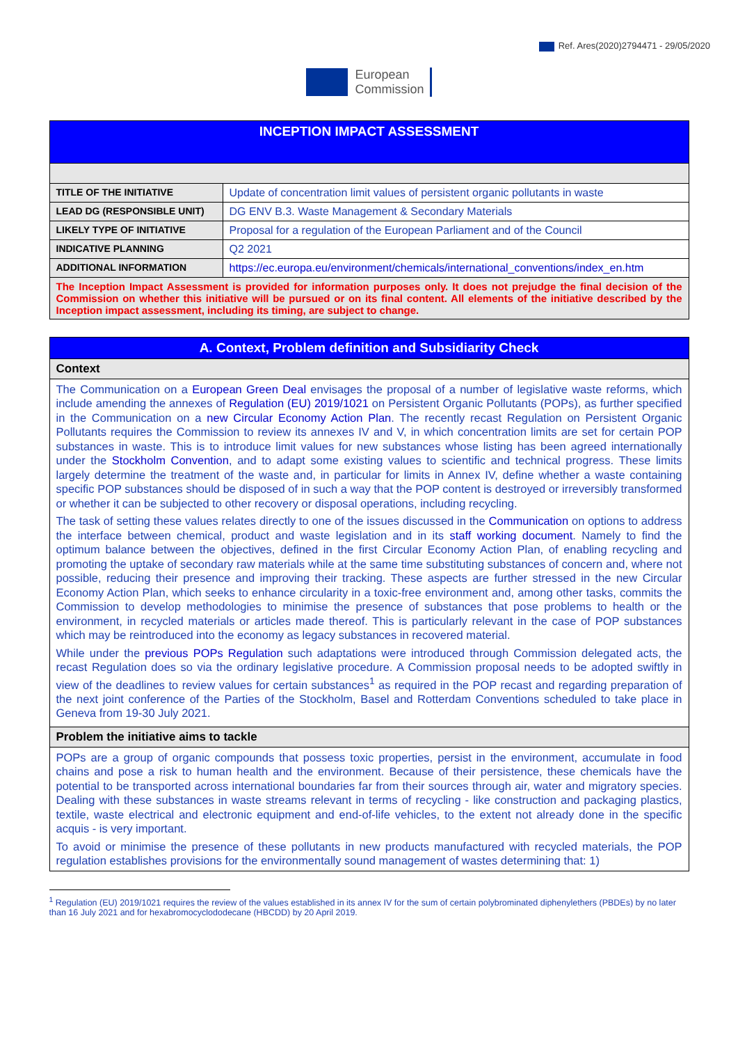Ref. Ares(2020)2794471 - 29/05/2020
European
Commission
| INCEPTION IMPACT ASSESSMENT | |
| TITLE OF THE INITIATIVE | Update of concentration limit values of persistent organic pollutants in waste |
| LEAD DG (RESPONSIBLE UNIT) | DG ENV B.3. Waste Management & Secondary Materials |
| LIKELY TYPE OF INITIATIVE | Proposal for a regulation of the European Parliament and of the Council |
| INDICATIVE PLANNING | Q2 2021 |
| ADDITIONAL INFORMATION | https://ec.europa.eu/environment/chemicals/international_conventions/index_en.htm |
| The Inception Impact Assessment is provided for information purposes only. It does not prejudge the final decision of the Commission on whether this initiative will be pursued or on its final content. All elements of the initiative described by the Inception impact assessment, including its timing, are subject to change. | |
| A. Context, Problem definition and Subsidiarity Check |
| Context |
| The Communication on a European Green Deal envisages the proposal of a number of legislative waste reforms, which include amending the annexes of Regulation (EU) 2019/1021 on Persistent Organic Pollutants (POPs), as further specified in the Communication on a new Circular Economy Action Plan . The recently recast Regulation on Persistent Organic Pollutants requires the Commission to review its annexes IV and V, in which concentration limits are set for certain POP substances in waste. This is to introduce limit values for new substances whose listing has been agreed internationally under the Stockholm Convention , and to adapt some existing values to scientific and technical progress. These limits largely determine the treatment of the waste and, in particular for limits in Annex IV, define whether a waste containing specific POP substances should be disposed of in such a way that the POP content is destroyed or irreversibly transformed or whether it can be subjected to other recovery or disposal operations, including recycling. The task of setting these values relates directly to one of the issues discussed in the Communication on options to address the interface between chemical, product and waste legislation and in its staff working document . Namely to find the optimum balance between the objectives, defined in the first Circular Economy Action Plan, of enabling recycling and promoting the uptake of secondary raw materials while at the same time substituting substances of concern and, where not possible, reducing their presence and improving their tracking. These aspects are further stressed in the new Circular Economy Action Plan, which seeks to enhance circularity in a toxic-free environment and, among other tasks, commits the Commission to develop methodologies to minimise the presence of substances that pose problems to health or the environment, in recycled materials or articles made thereof. This is particularly relevant in the case of POP substances which may be reintroduced into the economy as legacy substances in recovered material. While under the previous POPs Regulation such adaptations were introduced through Commission delegated acts, the recast Regulation does so via the ordinary legislative procedure. A Commission proposal needs to be adopted swiftly in view of the deadlines to review values for certain substances<sup>1</sup> as required in the POP recast and regarding preparation of the next joint conference of the Parties of the Stockholm, Basel and Rotterdam Conventions scheduled to take place in Geneva from 19-30 July 2021. |
| Problem the initiative aims to tackle |
| POPs are a group of organic compounds that possess toxic properties, persist in the environment, accumulate in food chains and pose a risk to human health and the environment. Because of their persistence, these chemicals have the potential to be transported across international boundaries far from their sources through air, water and migratory species. Dealing with these substances in waste streams relevant in terms of recycling - like construction and packaging plastics, textile, waste electrical and electronic equipment and end-of-life vehicles, to the extent not already done in the specific acquis - is very important. To avoid or minimise the presence of these pollutants in new products manufactured with recycled materials, the POP regulation establishes provisions for the environmentally sound management of wastes determining that: 1) |
<sup>1</sup> Regulation (EU) 2019/1021 requires the review of the values established in its annex IV for the sum of certain polybrominated diphenylethers (PBDEs) by no later than 16 July 2021 and for hexabromocyclododecane (HBCDD) by 20 April 2019.